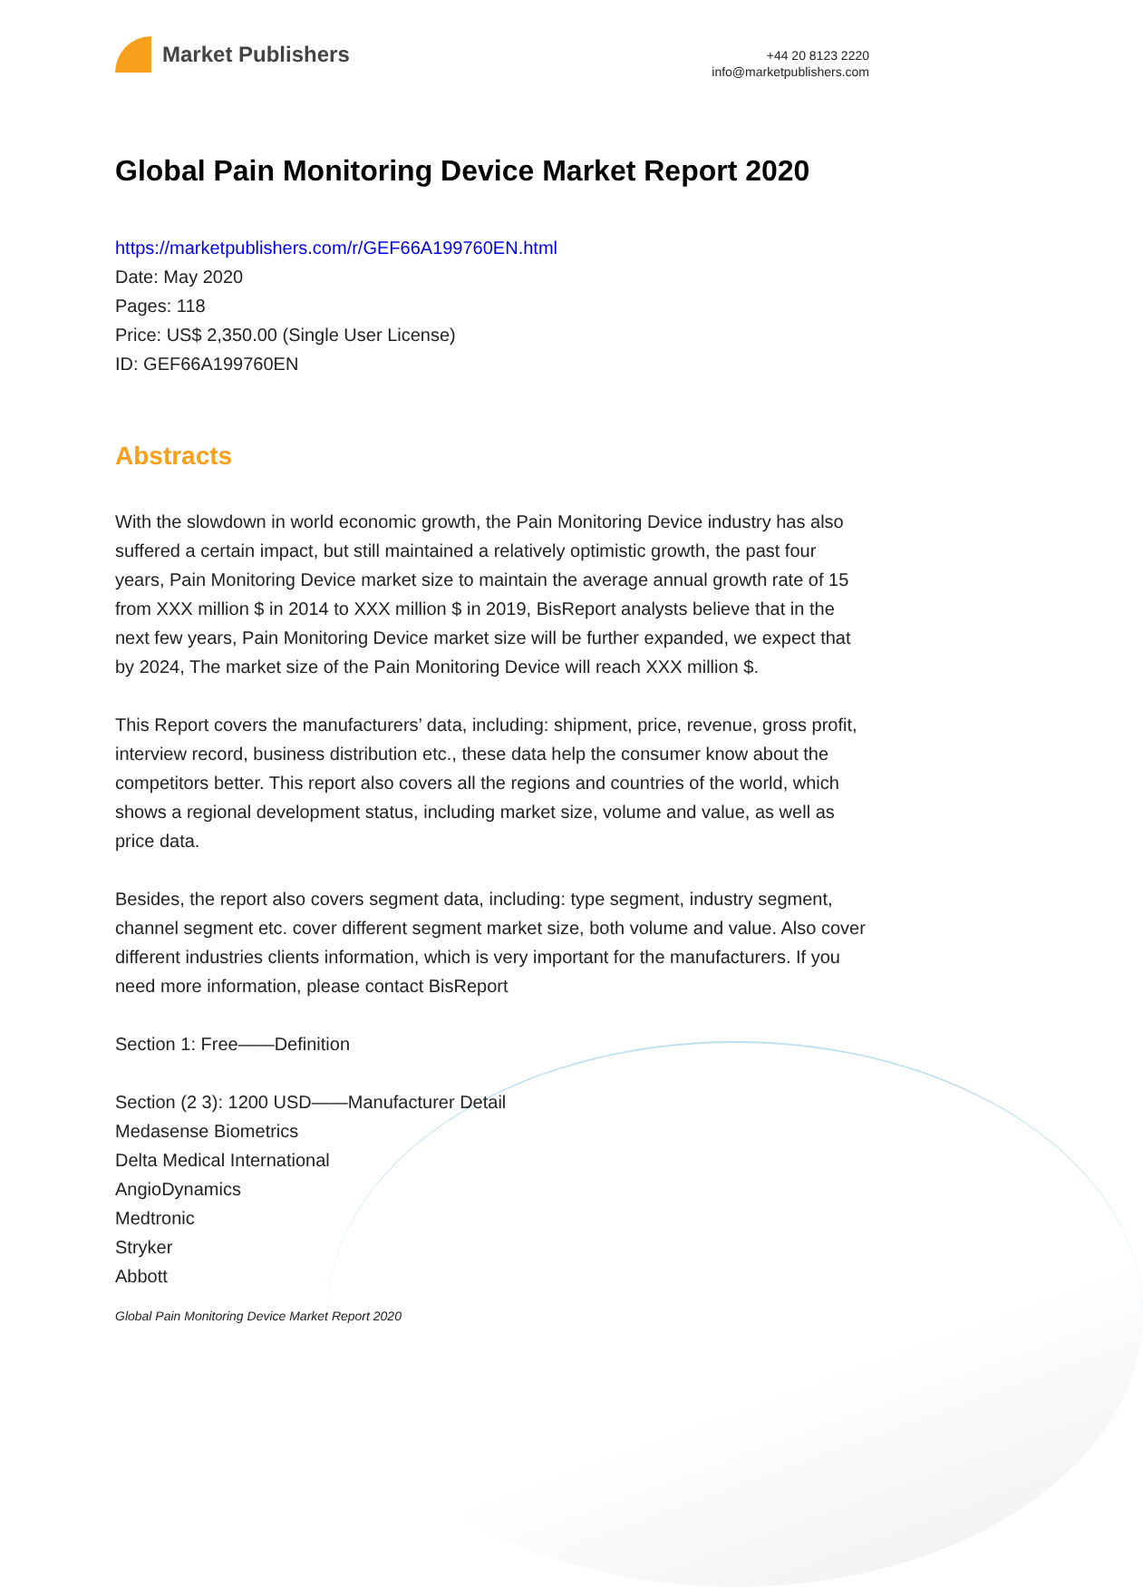Market Publishers
+44 20 8123 2220
info@marketpublishers.com
Global Pain Monitoring Device Market Report 2020
https://marketpublishers.com/r/GEF66A199760EN.html
Date: May 2020
Pages: 118
Price: US$ 2,350.00 (Single User License)
ID: GEF66A199760EN
Abstracts
With the slowdown in world economic growth, the Pain Monitoring Device industry has also suffered a certain impact, but still maintained a relatively optimistic growth, the past four years, Pain Monitoring Device market size to maintain the average annual growth rate of 15 from XXX million $ in 2014 to XXX million $ in 2019, BisReport analysts believe that in the next few years, Pain Monitoring Device market size will be further expanded, we expect that by 2024, The market size of the Pain Monitoring Device will reach XXX million $.
This Report covers the manufacturers’ data, including: shipment, price, revenue, gross profit, interview record, business distribution etc., these data help the consumer know about the competitors better. This report also covers all the regions and countries of the world, which shows a regional development status, including market size, volume and value, as well as price data.
Besides, the report also covers segment data, including: type segment, industry segment, channel segment etc. cover different segment market size, both volume and value. Also cover different industries clients information, which is very important for the manufacturers. If you need more information, please contact BisReport
Section 1: Free——Definition
Section (2 3): 1200 USD——Manufacturer Detail
Medasense Biometrics
Delta Medical International
AngioDynamics
Medtronic
Stryker
Abbott
Global Pain Monitoring Device Market Report 2020